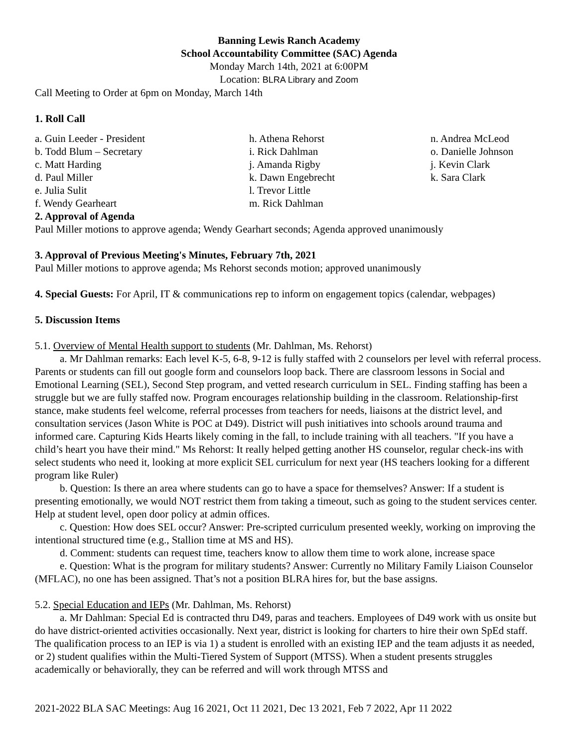Banning Lewis Ranch Academy
School Accountability Committee (SAC) Agenda
Monday March 14th, 2021 at 6:00PM
Location: BLRA Library and Zoom
Call Meeting to Order at 6pm on Monday, March 14th
1. Roll Call
a. Guin Leeder - President
b. Todd Blum – Secretary
c. Matt Harding
d. Paul Miller
e. Julia Sulit
f. Wendy Gearheart
h. Athena Rehorst
i. Rick Dahlman
j. Amanda Rigby
k. Dawn Engebrecht
l. Trevor Little
m. Rick Dahlman
n. Andrea McLeod
o. Danielle Johnson
j. Kevin Clark
k. Sara Clark
2. Approval of Agenda
Paul Miller motions to approve agenda; Wendy Gearhart seconds; Agenda approved unanimously
3. Approval of Previous Meeting's Minutes, February 7th, 2021
Paul Miller motions to approve agenda; Ms Rehorst seconds motion; approved unanimously
4. Special Guests: For April, IT & communications rep to inform on engagement topics (calendar, webpages)
5. Discussion Items
5.1. Overview of Mental Health support to students (Mr. Dahlman, Ms. Rehorst)
a. Mr Dahlman remarks: Each level K-5, 6-8, 9-12 is fully staffed with 2 counselors per level with referral process. Parents or students can fill out google form and counselors loop back. There are classroom lessons in Social and Emotional Learning (SEL), Second Step program, and vetted research curriculum in SEL. Finding staffing has been a struggle but we are fully staffed now. Program encourages relationship building in the classroom. Relationship-first stance, make students feel welcome, referral processes from teachers for needs, liaisons at the district level, and consultation services (Jason White is POC at D49). District will push initiatives into schools around trauma and informed care. Capturing Kids Hearts likely coming in the fall, to include training with all teachers. "If you have a child’s heart you have their mind." Ms Rehorst: It really helped getting another HS counselor, regular check-ins with select students who need it, looking at more explicit SEL curriculum for next year (HS teachers looking for a different program like Ruler)
b. Question: Is there an area where students can go to have a space for themselves? Answer: If a student is presenting emotionally, we would NOT restrict them from taking a timeout, such as going to the student services center. Help at student level, open door policy at admin offices.
c. Question: How does SEL occur? Answer: Pre-scripted curriculum presented weekly, working on improving the intentional structured time (e.g., Stallion time at MS and HS).
d. Comment: students can request time, teachers know to allow them time to work alone, increase space
e. Question: What is the program for military students? Answer: Currently no Military Family Liaison Counselor (MFLAC), no one has been assigned. That’s not a position BLRA hires for, but the base assigns.
5.2. Special Education and IEPs (Mr. Dahlman, Ms. Rehorst)
a. Mr Dahlman: Special Ed is contracted thru D49, paras and teachers. Employees of D49 work with us onsite but do have district-oriented activities occasionally. Next year, district is looking for charters to hire their own SpEd staff. The qualification process to an IEP is via 1) a student is enrolled with an existing IEP and the team adjusts it as needed, or 2) student qualifies within the Multi-Tiered System of Support (MTSS). When a student presents struggles academically or behaviorally, they can be referred and will work through MTSS and
2021-2022 BLA SAC Meetings: Aug 16 2021, Oct 11 2021, Dec 13 2021, Feb 7 2022, Apr 11 2022